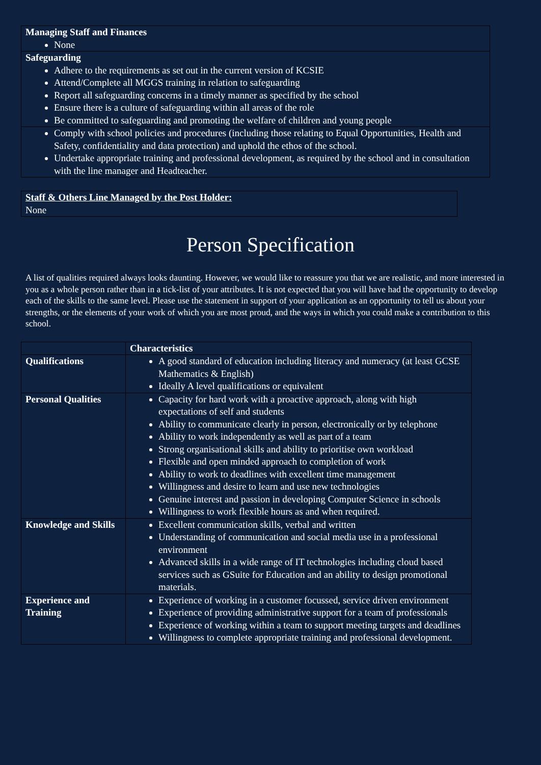| Managing Staff and Finances None |
| Safeguarding Adhere to the requirements as set out in the current version of KCSIE Attend/Complete all MGGS training in relation to safeguarding Report all safeguarding concerns in a timely manner as specified by the school Ensure there is a culture of safeguarding within all areas of the role Be committed to safeguarding and promoting the welfare of children and young people |
| Comply with school policies and procedures (including those relating to Equal Opportunities, Health and Safety, confidentiality and data protection) and uphold the ethos of the school. Undertake appropriate training and professional development, as required by the school and in consultation with the line manager and Headteacher. |
| Staff & Others Line Managed by the Post Holder: None |
Person Specification
A list of qualities required always looks daunting. However, we would like to reassure you that we are realistic, and more interested in you as a whole person rather than in a tick-list of your attributes. It is not expected that you will have had the opportunity to develop each of the skills to the same level. Please use the statement in support of your application as an opportunity to tell us about your strengths, or the elements of your work of which you are most proud, and the ways in which you could make a contribution to this school.
| | Characteristics |
| --- | --- |
| Qualifications | A good standard of education including literacy and numeracy (at least GCSE Mathematics & English) Ideally A level qualifications or equivalent |
| Personal Qualities | Capacity for hard work with a proactive approach, along with high expectations of self and students Ability to communicate clearly in person, electronically or by telephone Ability to work independently as well as part of a team Strong organisational skills and ability to prioritise own workload Flexible and open minded approach to completion of work Ability to work to deadlines with excellent time management Willingness and desire to learn and use new technologies Genuine interest and passion in developing Computer Science in schools Willingness to work flexible hours as and when required. |
| Knowledge and Skills | Excellent communication skills, verbal and written Understanding of communication and social media use in a professional environment Advanced skills in a wide range of IT technologies including cloud based services such as GSuite for Education and an ability to design promotional materials. |
| Experience and Training | Experience of working in a customer focussed, service driven environment Experience of providing administrative support for a team of professionals Experience of working within a team to support meeting targets and deadlines Willingness to complete appropriate training and professional development. |